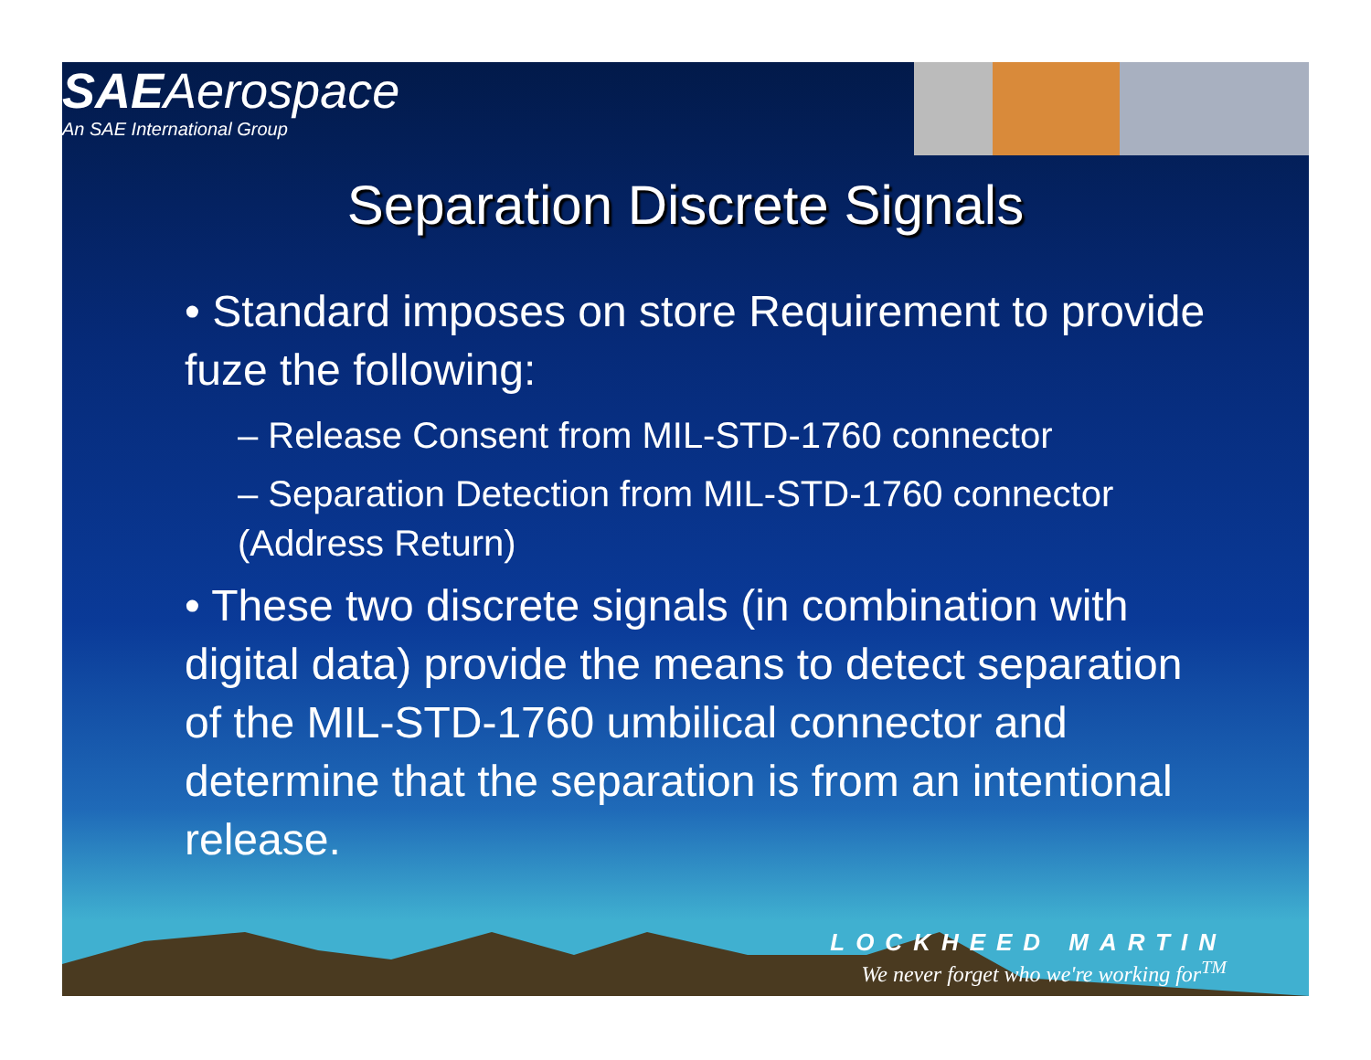SAEAerospace
An SAE International Group
Separation Discrete Signals
• Standard imposes on store Requirement to provide fuze the following:
– Release Consent from MIL-STD-1760 connector
– Separation Detection from MIL-STD-1760 connector (Address Return)
• These two discrete signals (in combination with digital data) provide the means to detect separation of the MIL-STD-1760 umbilical connector and determine that the separation is from an intentional release.
LOCKHEED MARTIN
We never forget who we're working for<sup>TM</sup>